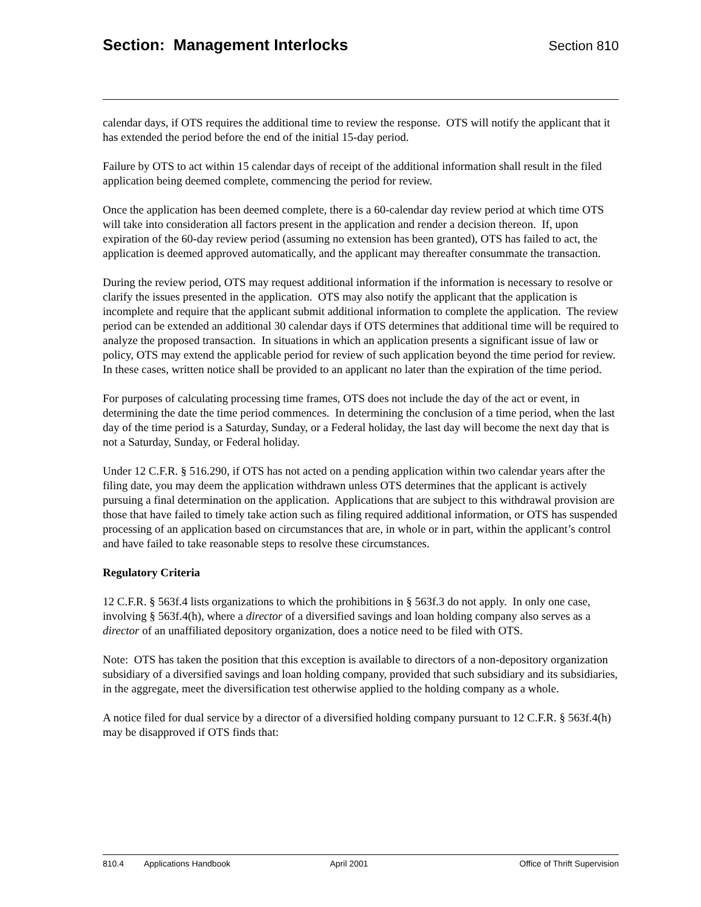Section: Management Interlocks
Section 810
calendar days, if OTS requires the additional time to review the response. OTS will notify the applicant that it has extended the period before the end of the initial 15-day period.
Failure by OTS to act within 15 calendar days of receipt of the additional information shall result in the filed application being deemed complete, commencing the period for review.
Once the application has been deemed complete, there is a 60-calendar day review period at which time OTS will take into consideration all factors present in the application and render a decision thereon. If, upon expiration of the 60-day review period (assuming no extension has been granted), OTS has failed to act, the application is deemed approved automatically, and the applicant may thereafter consummate the transaction.
During the review period, OTS may request additional information if the information is necessary to resolve or clarify the issues presented in the application. OTS may also notify the applicant that the application is incomplete and require that the applicant submit additional information to complete the application. The review period can be extended an additional 30 calendar days if OTS determines that additional time will be required to analyze the proposed transaction. In situations in which an application presents a significant issue of law or policy, OTS may extend the applicable period for review of such application beyond the time period for review. In these cases, written notice shall be provided to an applicant no later than the expiration of the time period.
For purposes of calculating processing time frames, OTS does not include the day of the act or event, in determining the date the time period commences. In determining the conclusion of a time period, when the last day of the time period is a Saturday, Sunday, or a Federal holiday, the last day will become the next day that is not a Saturday, Sunday, or Federal holiday.
Under 12 C.F.R. § 516.290, if OTS has not acted on a pending application within two calendar years after the filing date, you may deem the application withdrawn unless OTS determines that the applicant is actively pursuing a final determination on the application. Applications that are subject to this withdrawal provision are those that have failed to timely take action such as filing required additional information, or OTS has suspended processing of an application based on circumstances that are, in whole or in part, within the applicant’s control and have failed to take reasonable steps to resolve these circumstances.
Regulatory Criteria
12 C.F.R. § 563f.4 lists organizations to which the prohibitions in § 563f.3 do not apply. In only one case, involving § 563f.4(h), where a director of a diversified savings and loan holding company also serves as a director of an unaffiliated depository organization, does a notice need to be filed with OTS.
Note: OTS has taken the position that this exception is available to directors of a non-depository organization subsidiary of a diversified savings and loan holding company, provided that such subsidiary and its subsidiaries, in the aggregate, meet the diversification test otherwise applied to the holding company as a whole.
A notice filed for dual service by a director of a diversified holding company pursuant to 12 C.F.R. § 563f.4(h) may be disapproved if OTS finds that:
810.4 Applications Handbook April 2001 Office of Thrift Supervision